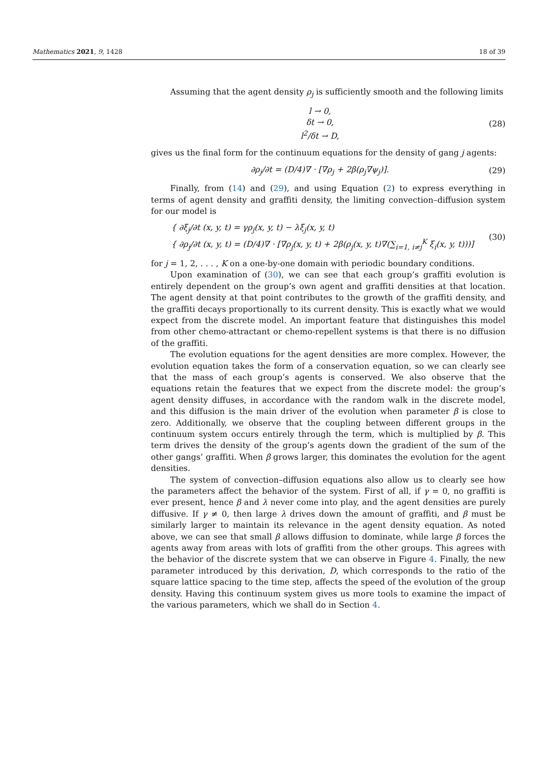Mathematics 2021, 9, 1428 18 of 39
Assuming that the agent density ρ<sub>j</sub> is sufficiently smooth and the following limits
l → 0,
δt → 0,
l<sup>2</sup>/δt → D,
(28)
gives us the final form for the continuum equations for the density of gang j agents:
∂ρ<sub>j</sub>/∂t = (D/4)∇ · [∇ρ<sub>j</sub> + 2β(ρ<sub>j</sub>∇ψ<sub>j</sub>)].
(29)
Finally, from (14) and (29), and using Equation (2) to express everything in terms of agent density and graffiti density, the limiting convection–diffusion system for our model is
{ ∂ξ<sub>j</sub>/∂t (x, y, t) = γρ<sub>j</sub>(x, y, t) − λξ<sub>j</sub>(x, y, t)
{ ∂ρ<sub>j</sub>/∂t (x, y, t) = (D/4)∇ · [∇ρ<sub>j</sub>(x, y, t) + 2β(ρ<sub>j</sub>(x, y, t)∇(∑<sub>i=1, i≠j</sub><sup>K</sup> ξ<sub>i</sub>(x, y, t)))]
(30)
for j = 1, 2, . . . , K on a one-by-one domain with periodic boundary conditions.
Upon examination of (30), we can see that each group’s graffiti evolution is entirely dependent on the group’s own agent and graffiti densities at that location. The agent density at that point contributes to the growth of the graffiti density, and the graffiti decays proportionally to its current density. This is exactly what we would expect from the discrete model. An important feature that distinguishes this model from other chemo-attractant or chemo-repellent systems is that there is no diffusion of the graffiti.
The evolution equations for the agent densities are more complex. However, the evolution equation takes the form of a conservation equation, so we can clearly see that the mass of each group’s agents is conserved. We also observe that the equations retain the features that we expect from the discrete model: the group’s agent density diffuses, in accordance with the random walk in the discrete model, and this diffusion is the main driver of the evolution when parameter β is close to zero. Additionally, we observe that the coupling between different groups in the continuum system occurs entirely through the term, which is multiplied by β. This term drives the density of the group’s agents down the gradient of the sum of the other gangs’ graffiti. When β grows larger, this dominates the evolution for the agent densities.
The system of convection–diffusion equations also allow us to clearly see how the parameters affect the behavior of the system. First of all, if γ = 0, no graffiti is ever present, hence β and λ never come into play, and the agent densities are purely diffusive. If γ ≠ 0, then large λ drives down the amount of graffiti, and β must be similarly larger to maintain its relevance in the agent density equation. As noted above, we can see that small β allows diffusion to dominate, while large β forces the agents away from areas with lots of graffiti from the other groups. This agrees with the behavior of the discrete system that we can observe in Figure 4. Finally, the new parameter introduced by this derivation, D, which corresponds to the ratio of the square lattice spacing to the time step, affects the speed of the evolution of the group density. Having this continuum system gives us more tools to examine the impact of the various parameters, which we shall do in Section 4.